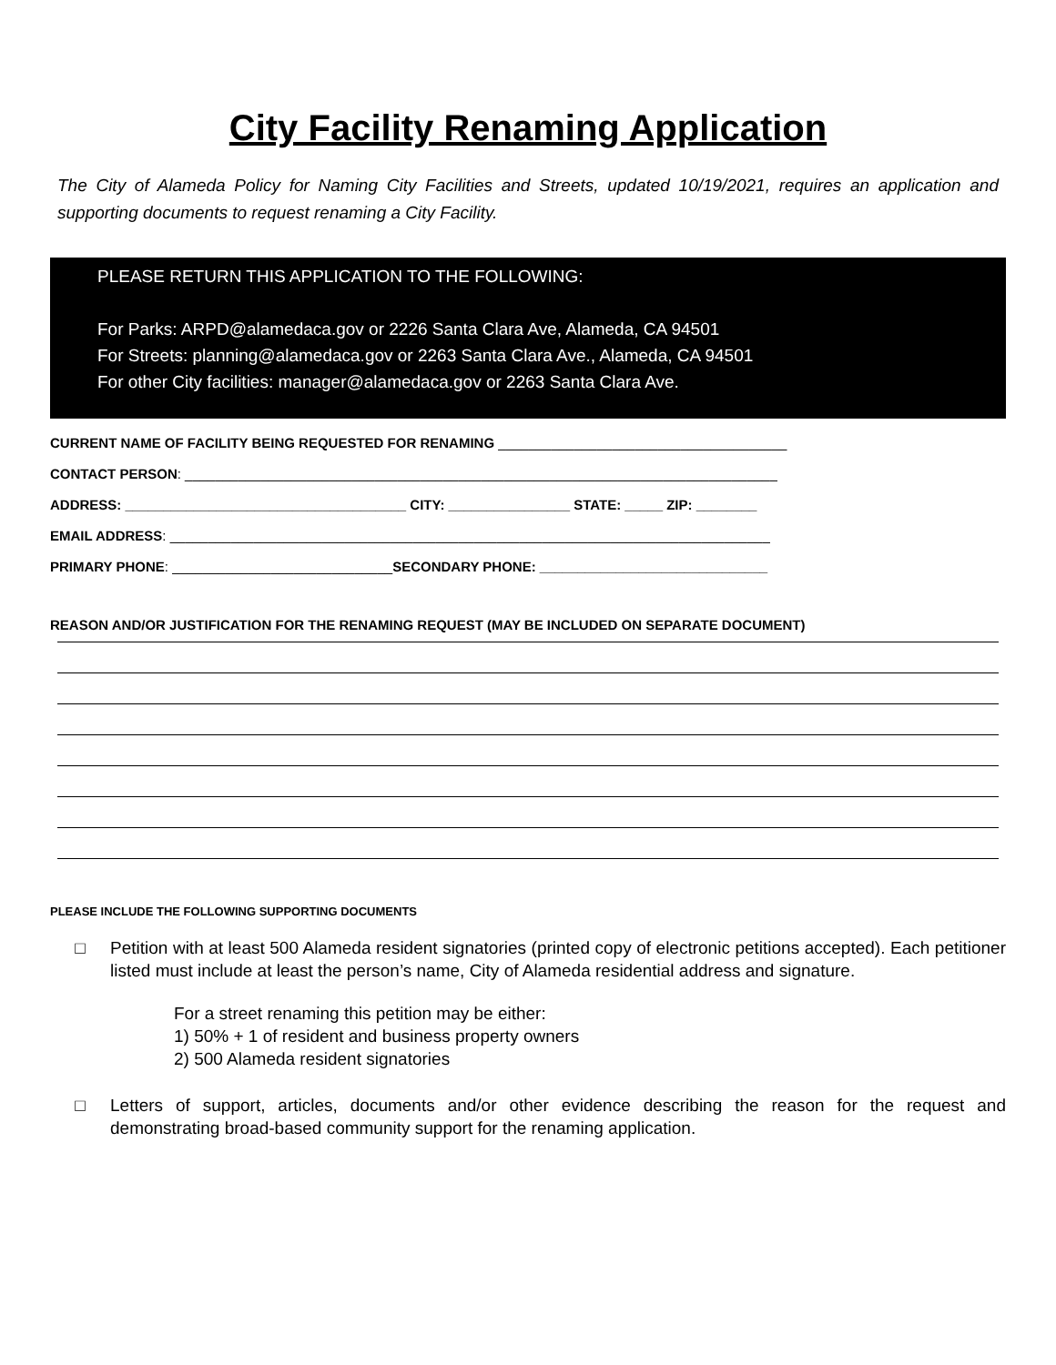City Facility Renaming Application
The City of Alameda Policy for Naming City Facilities and Streets, updated 10/19/2021, requires an application and supporting documents to request renaming a City Facility.
PLEASE RETURN THIS APPLICATION TO THE FOLLOWING:
For Parks: ARPD@alamedaca.gov or 2226 Santa Clara Ave, Alameda, CA 94501
For Streets: planning@alamedaca.gov or 2263 Santa Clara Ave., Alameda, CA 94501
For other City facilities: manager@alamedaca.gov or 2263 Santa Clara Ave.
CURRENT NAME OF FACILITY BEING REQUESTED FOR RENAMING ______________________________________
CONTACT PERSON: ______________________________________________________________________________
ADDRESS: _____________________________________ CITY: ________________ STATE: _____ ZIP: ________
EMAIL ADDRESS: _______________________________________________________________________________
PRIMARY PHONE: _____________________________SECONDARY PHONE: ______________________________
REASON AND/OR JUSTIFICATION FOR THE RENAMING REQUEST (MAY BE INCLUDED ON SEPARATE DOCUMENT)
PLEASE INCLUDE THE FOLLOWING SUPPORTING DOCUMENTS
□ Petition with at least 500 Alameda resident signatories (printed copy of electronic petitions accepted). Each petitioner listed must include at least the person’s name, City of Alameda residential address and signature.
For a street renaming this petition may be either:
1) 50% + 1 of resident and business property owners
2) 500 Alameda resident signatories
□ Letters of support, articles, documents and/or other evidence describing the reason for the request and demonstrating broad-based community support for the renaming application.